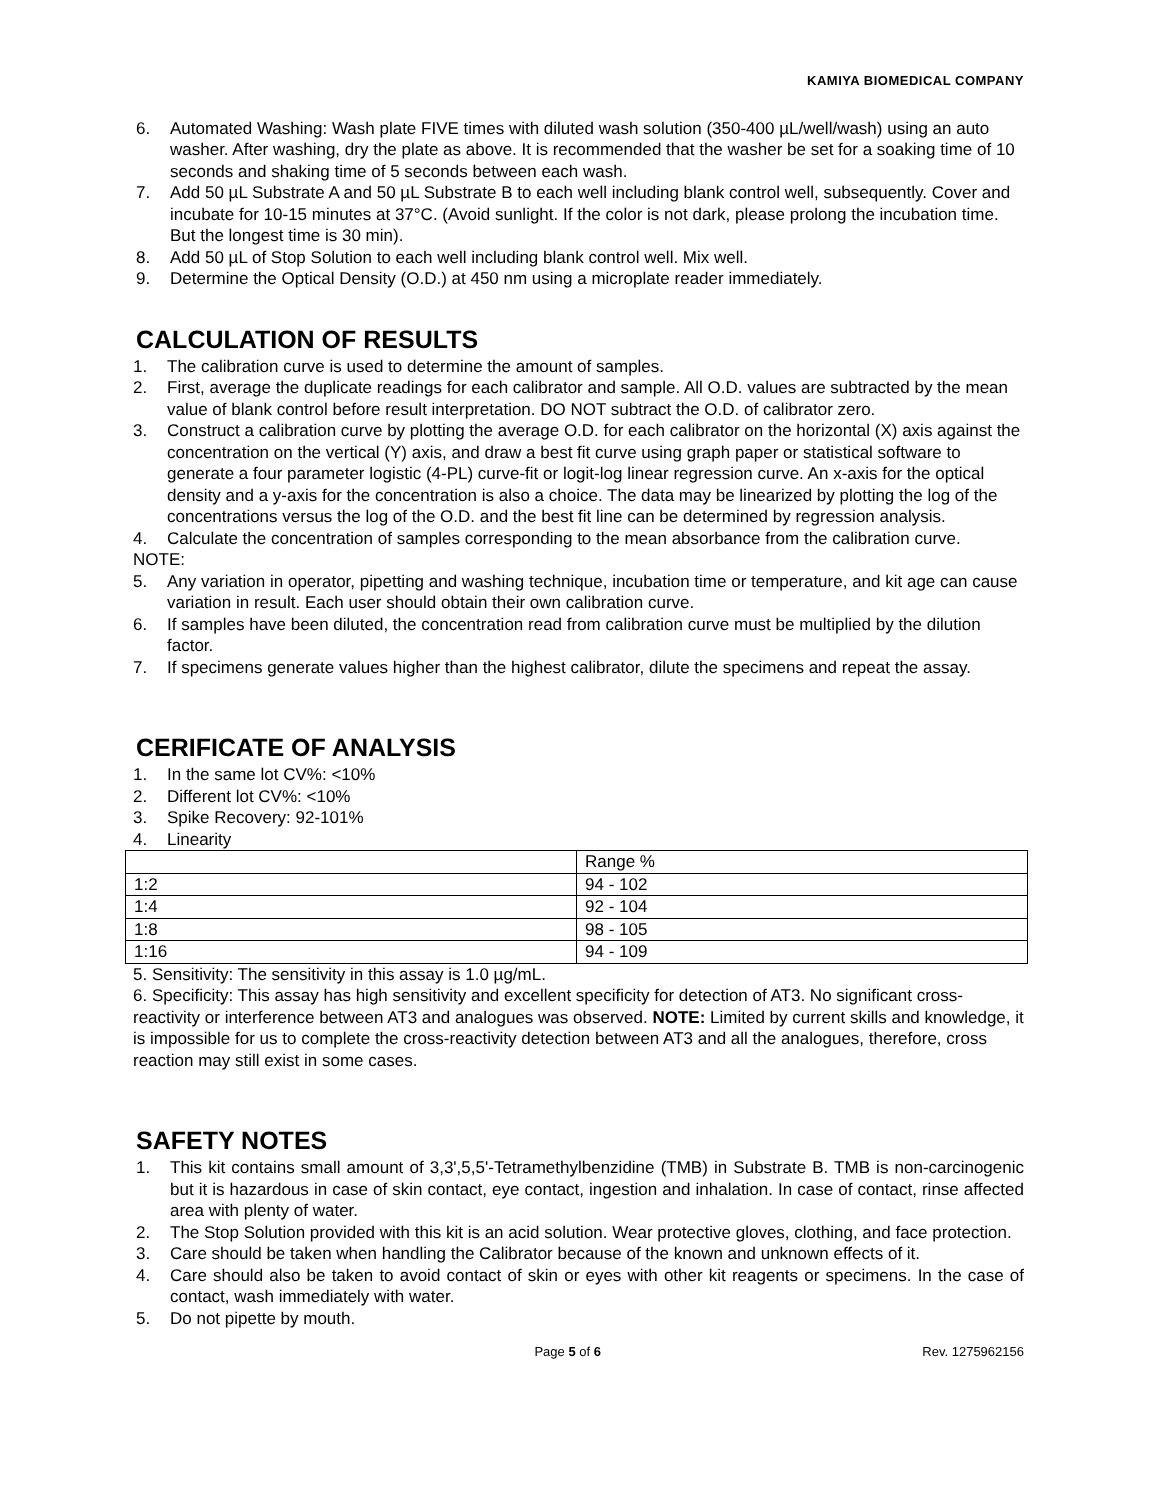KAMIYA BIOMEDICAL COMPANY
6. Automated Washing: Wash plate FIVE times with diluted wash solution (350-400 µL/well/wash) using an auto washer. After washing, dry the plate as above. It is recommended that the washer be set for a soaking time of 10 seconds and shaking time of 5 seconds between each wash.
7. Add 50 µL Substrate A and 50 µL Substrate B to each well including blank control well, subsequently. Cover and incubate for 10-15 minutes at 37°C. (Avoid sunlight. If the color is not dark, please prolong the incubation time. But the longest time is 30 min).
8. Add 50 µL of Stop Solution to each well including blank control well. Mix well.
9. Determine the Optical Density (O.D.) at 450 nm using a microplate reader immediately.
CALCULATION OF RESULTS
1. The calibration curve is used to determine the amount of samples.
2. First, average the duplicate readings for each calibrator and sample. All O.D. values are subtracted by the mean value of blank control before result interpretation. DO NOT subtract the O.D. of calibrator zero.
3. Construct a calibration curve by plotting the average O.D. for each calibrator on the horizontal (X) axis against the concentration on the vertical (Y) axis, and draw a best fit curve using graph paper or statistical software to generate a four parameter logistic (4-PL) curve-fit or logit-log linear regression curve. An x-axis for the optical density and a y-axis for the concentration is also a choice. The data may be linearized by plotting the log of the concentrations versus the log of the O.D. and the best fit line can be determined by regression analysis.
4. Calculate the concentration of samples corresponding to the mean absorbance from the calibration curve.
NOTE:
5. Any variation in operator, pipetting and washing technique, incubation time or temperature, and kit age can cause variation in result. Each user should obtain their own calibration curve.
6. If samples have been diluted, the concentration read from calibration curve must be multiplied by the dilution factor.
7. If specimens generate values higher than the highest calibrator, dilute the specimens and repeat the assay.
CERIFICATE OF ANALYSIS
1. In the same lot CV%: <10%
2. Different lot CV%: <10%
3. Spike Recovery: 92-101%
4. Linearity
| | Range % |
| 1:2 | 94 - 102 |
| 1:4 | 92 - 104 |
| 1:8 | 98 - 105 |
| 1:16 | 94 - 109 |
5. Sensitivity: The sensitivity in this assay is 1.0 µg/mL.
6. Specificity: This assay has high sensitivity and excellent specificity for detection of AT3. No significant cross-reactivity or interference between AT3 and analogues was observed. NOTE: Limited by current skills and knowledge, it is impossible for us to complete the cross-reactivity detection between AT3 and all the analogues, therefore, cross reaction may still exist in some cases.
SAFETY NOTES
1. This kit contains small amount of 3,3',5,5'-Tetramethylbenzidine (TMB) in Substrate B. TMB is non-carcinogenic but it is hazardous in case of skin contact, eye contact, ingestion and inhalation. In case of contact, rinse affected area with plenty of water.
2. The Stop Solution provided with this kit is an acid solution. Wear protective gloves, clothing, and face protection.
3. Care should be taken when handling the Calibrator because of the known and unknown effects of it.
4. Care should also be taken to avoid contact of skin or eyes with other kit reagents or specimens. In the case of contact, wash immediately with water.
5. Do not pipette by mouth.
Page 5 of 6 Rev. 1275962156